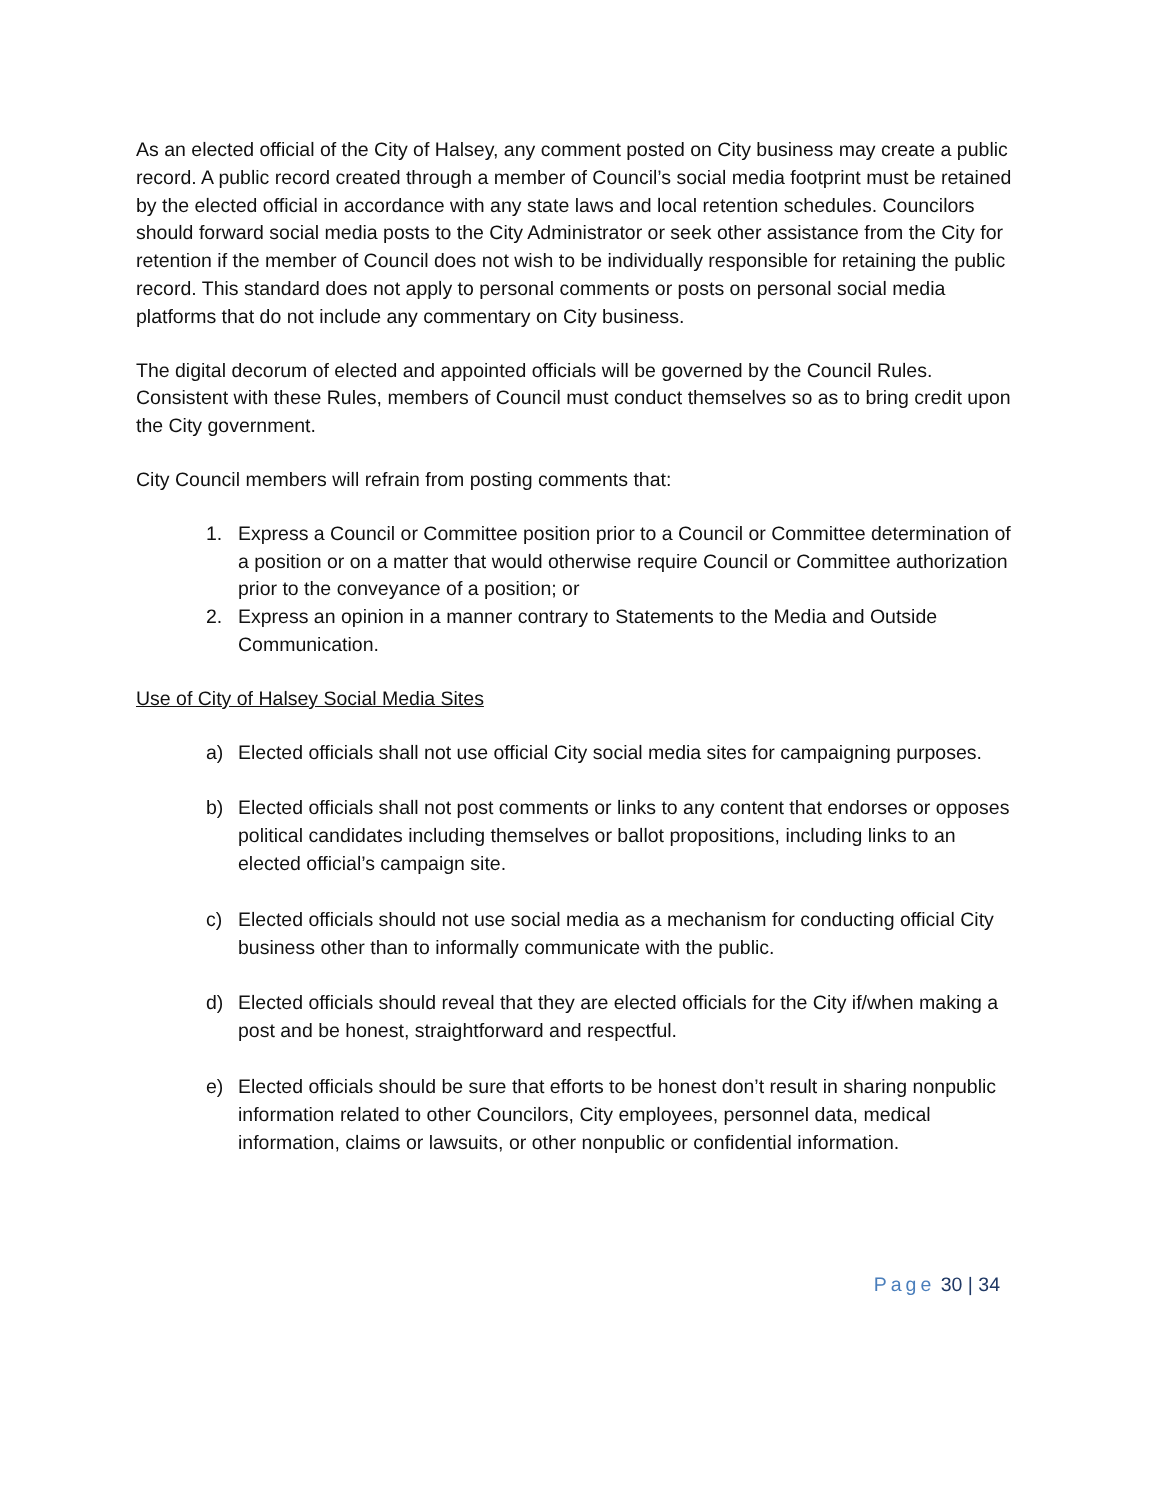As an elected official of the City of Halsey, any comment posted on City business may create a public record. A public record created through a member of Council’s social media footprint must be retained by the elected official in accordance with any state laws and local retention schedules. Councilors should forward social media posts to the City Administrator or seek other assistance from the City for retention if the member of Council does not wish to be individually responsible for retaining the public record. This standard does not apply to personal comments or posts on personal social media platforms that do not include any commentary on City business.
The digital decorum of elected and appointed officials will be governed by the Council Rules. Consistent with these Rules, members of Council must conduct themselves so as to bring credit upon the City government.
City Council members will refrain from posting comments that:
1. Express a Council or Committee position prior to a Council or Committee determination of a position or on a matter that would otherwise require Council or Committee authorization prior to the conveyance of a position; or
2. Express an opinion in a manner contrary to Statements to the Media and Outside Communication.
Use of City of Halsey Social Media Sites
a) Elected officials shall not use official City social media sites for campaigning purposes.
b) Elected officials shall not post comments or links to any content that endorses or opposes political candidates including themselves or ballot propositions, including links to an elected official’s campaign site.
c) Elected officials should not use social media as a mechanism for conducting official City business other than to informally communicate with the public.
d) Elected officials should reveal that they are elected officials for the City if/when making a post and be honest, straightforward and respectful.
e) Elected officials should be sure that efforts to be honest don’t result in sharing nonpublic information related to other Councilors, City employees, personnel data, medical information, claims or lawsuits, or other nonpublic or confidential information.
Page 30 | 34